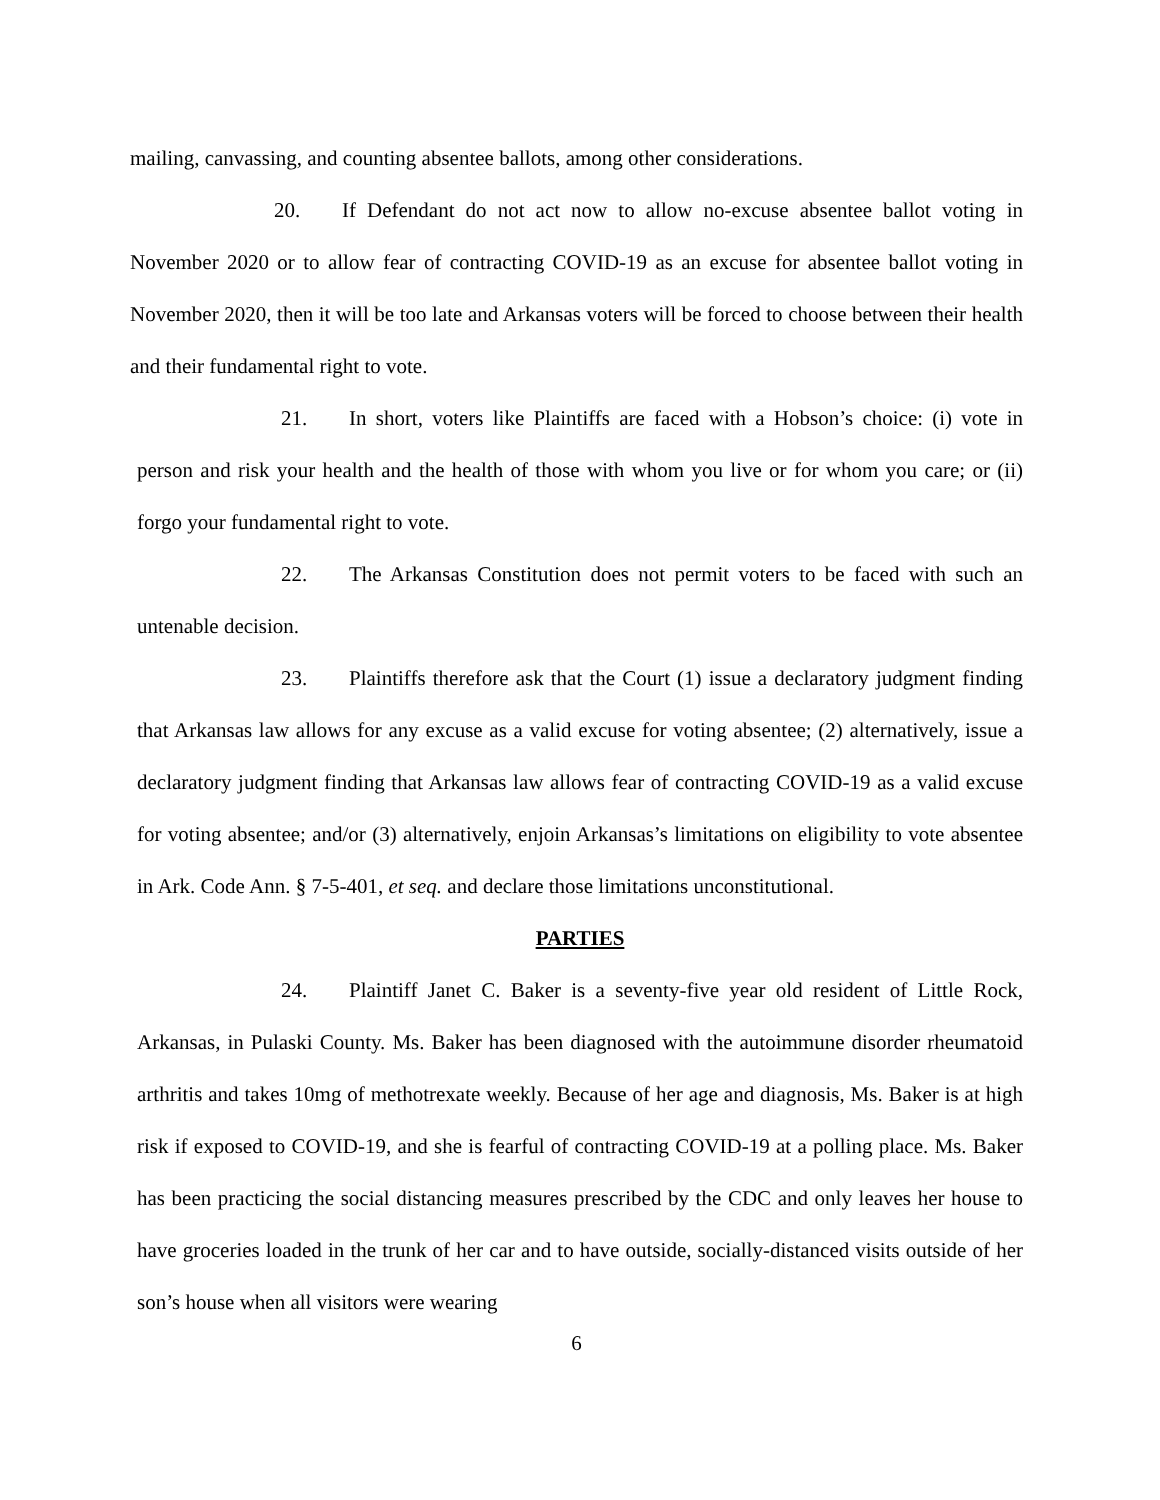mailing, canvassing, and counting absentee ballots, among other considerations.
20. If Defendant do not act now to allow no-excuse absentee ballot voting in November 2020 or to allow fear of contracting COVID-19 as an excuse for absentee ballot voting in November 2020, then it will be too late and Arkansas voters will be forced to choose between their health and their fundamental right to vote.
21. In short, voters like Plaintiffs are faced with a Hobson’s choice: (i) vote in person and risk your health and the health of those with whom you live or for whom you care; or (ii) forgo your fundamental right to vote.
22. The Arkansas Constitution does not permit voters to be faced with such an untenable decision.
23. Plaintiffs therefore ask that the Court (1) issue a declaratory judgment finding that Arkansas law allows for any excuse as a valid excuse for voting absentee; (2) alternatively, issue a declaratory judgment finding that Arkansas law allows fear of contracting COVID-19 as a valid excuse for voting absentee; and/or (3) alternatively, enjoin Arkansas’s limitations on eligibility to vote absentee in Ark. Code Ann. § 7-5-401, et seq. and declare those limitations unconstitutional.
PARTIES
24. Plaintiff Janet C. Baker is a seventy-five year old resident of Little Rock, Arkansas, in Pulaski County. Ms. Baker has been diagnosed with the autoimmune disorder rheumatoid arthritis and takes 10mg of methotrexate weekly. Because of her age and diagnosis, Ms. Baker is at high risk if exposed to COVID-19, and she is fearful of contracting COVID-19 at a polling place. Ms. Baker has been practicing the social distancing measures prescribed by the CDC and only leaves her house to have groceries loaded in the trunk of her car and to have outside, socially-distanced visits outside of her son’s house when all visitors were wearing
6